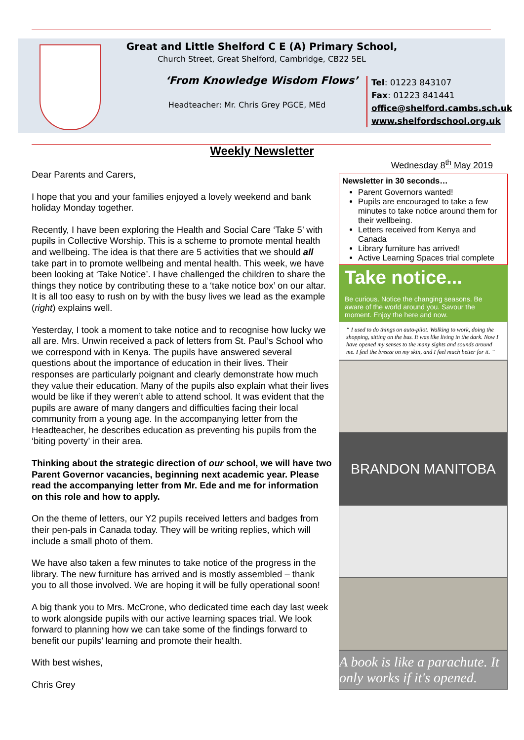Great and Little Shelford C E (A) Primary School,
Church Street, Great Shelford, Cambridge, CB22 5EL
‘From Knowledge Wisdom Flows’
Headteacher: Mr. Chris Grey PGCE, MEd
Tel: 01223 843107
Fax: 01223 841441
office@shelford.cambs.sch.uk
www.shelfordschool.org.uk
Weekly Newsletter
Dear Parents and Carers,
I hope that you and your families enjoyed a lovely weekend and bank holiday Monday together.
Recently, I have been exploring the Health and Social Care ‘Take 5’ with pupils in Collective Worship. This is a scheme to promote mental health and wellbeing. The idea is that there are 5 activities that we should all take part in to promote wellbeing and mental health. This week, we have been looking at ‘Take Notice’. I have challenged the children to share the things they notice by contributing these to a ‘take notice box’ on our altar. It is all too easy to rush on by with the busy lives we lead as the example (right) explains well.
Yesterday, I took a moment to take notice and to recognise how lucky we all are. Mrs. Unwin received a pack of letters from St. Paul’s School who we correspond with in Kenya. The pupils have answered several questions about the importance of education in their lives. Their responses are particularly poignant and clearly demonstrate how much they value their education. Many of the pupils also explain what their lives would be like if they weren’t able to attend school. It was evident that the pupils are aware of many dangers and difficulties facing their local community from a young age. In the accompanying letter from the Headteacher, he describes education as preventing his pupils from the ‘biting poverty’ in their area.
Thinking about the strategic direction of our school, we will have two Parent Governor vacancies, beginning next academic year. Please read the accompanying letter from Mr. Ede and me for information on this role and how to apply.
On the theme of letters, our Y2 pupils received letters and badges from their pen-pals in Canada today. They will be writing replies, which will include a small photo of them.
We have also taken a few minutes to take notice of the progress in the library. The new furniture has arrived and is mostly assembled – thank you to all those involved. We are hoping it will be fully operational soon!
A big thank you to Mrs. McCrone, who dedicated time each day last week to work alongside pupils with our active learning spaces trial. We look forward to planning how we can take some of the findings forward to benefit our pupils’ learning and promote their health.
With best wishes,
Chris Grey
Wednesday 8<sup>th</sup> May 2019
Newsletter in 30 seconds…
Parent Governors wanted!
Pupils are encouraged to take a few minutes to take notice around them for their wellbeing.
Letters received from Kenya and Canada
Library furniture has arrived!
Active Learning Spaces trial complete
Take notice...
Be curious. Notice the changing seasons. Be aware of the world around you. Savour the moment. Enjoy the here and now.
“ I used to do things on auto-pilot. Walking to work, doing the shopping, sitting on the bus. It was like living in the dark. Now I have opened my senses to the many sights and sounds around me. I feel the breeze on my skin, and I feel much better for it. ”
BRANDON MANITOBA
A book is like a parachute. It only works if it's opened.